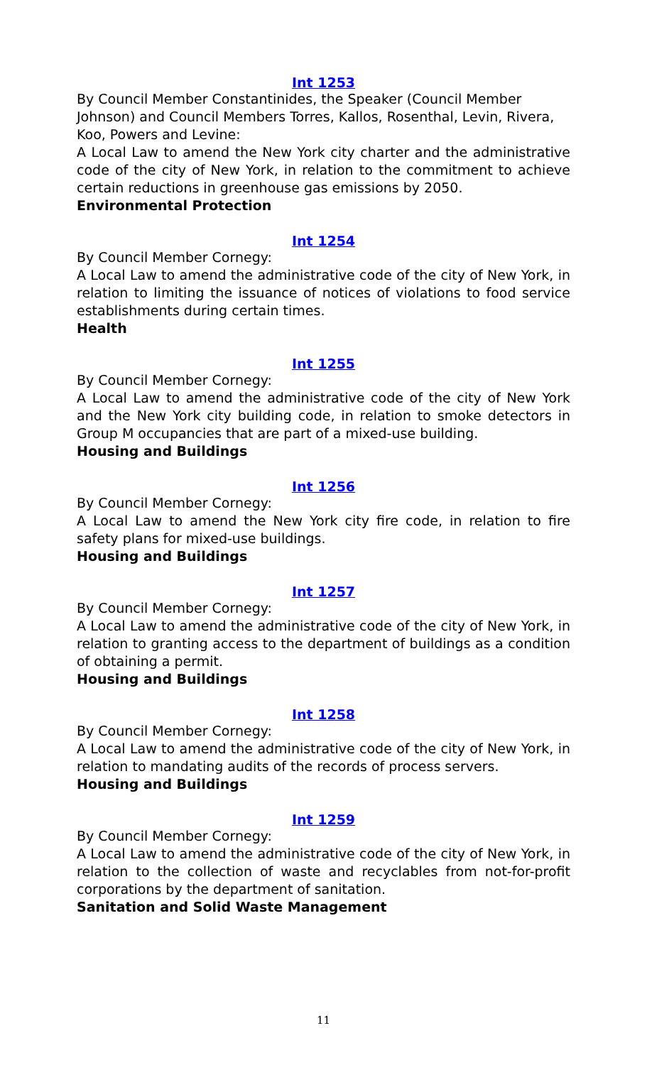Int 1253
By Council Member Constantinides, the Speaker (Council Member Johnson) and Council Members Torres, Kallos, Rosenthal, Levin, Rivera, Koo, Powers and Levine:
A Local Law to amend the New York city charter and the administrative code of the city of New York, in relation to the commitment to achieve certain reductions in greenhouse gas emissions by 2050.
Environmental Protection
Int 1254
By Council Member Cornegy:
A Local Law to amend the administrative code of the city of New York, in relation to limiting the issuance of notices of violations to food service establishments during certain times.
Health
Int 1255
By Council Member Cornegy:
A Local Law to amend the administrative code of the city of New York and the New York city building code, in relation to smoke detectors in Group M occupancies that are part of a mixed-use building.
Housing and Buildings
Int 1256
By Council Member Cornegy:
A Local Law to amend the New York city fire code, in relation to fire safety plans for mixed-use buildings.
Housing and Buildings
Int 1257
By Council Member Cornegy:
A Local Law to amend the administrative code of the city of New York, in relation to granting access to the department of buildings as a condition of obtaining a permit.
Housing and Buildings
Int 1258
By Council Member Cornegy:
A Local Law to amend the administrative code of the city of New York, in relation to mandating audits of the records of process servers.
Housing and Buildings
Int 1259
By Council Member Cornegy:
A Local Law to amend the administrative code of the city of New York, in relation to the collection of waste and recyclables from not-for-profit corporations by the department of sanitation.
Sanitation and Solid Waste Management
11